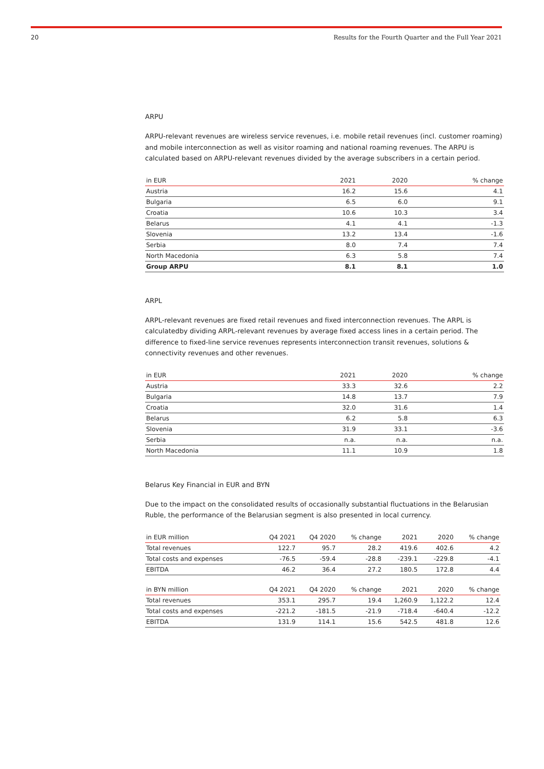20 Results for the Fourth Quarter and the Full Year 2021
ARPU
ARPU-relevant revenues are wireless service revenues, i.e. mobile retail revenues (incl. customer roaming) and mobile interconnection as well as visitor roaming and national roaming revenues. The ARPU is calculated based on ARPU-relevant revenues divided by the average subscribers in a certain period.
| in EUR | 2021 | 2020 | % change |
| --- | --- | --- | --- |
| Austria | 16.2 | 15.6 | 4.1 |
| Bulgaria | 6.5 | 6.0 | 9.1 |
| Croatia | 10.6 | 10.3 | 3.4 |
| Belarus | 4.1 | 4.1 | -1.3 |
| Slovenia | 13.2 | 13.4 | -1.6 |
| Serbia | 8.0 | 7.4 | 7.4 |
| North Macedonia | 6.3 | 5.8 | 7.4 |
| Group ARPU | 8.1 | 8.1 | 1.0 |
ARPL
ARPL-relevant revenues are fixed retail revenues and fixed interconnection revenues. The ARPL is calculatedby dividing ARPL-relevant revenues by average fixed access lines in a certain period. The difference to fixed-line service revenues represents interconnection transit revenues, solutions & connectivity revenues and other revenues.
| in EUR | 2021 | 2020 | % change |
| --- | --- | --- | --- |
| Austria | 33.3 | 32.6 | 2.2 |
| Bulgaria | 14.8 | 13.7 | 7.9 |
| Croatia | 32.0 | 31.6 | 1.4 |
| Belarus | 6.2 | 5.8 | 6.3 |
| Slovenia | 31.9 | 33.1 | -3.6 |
| Serbia | n.a. | n.a. | n.a. |
| North Macedonia | 11.1 | 10.9 | 1.8 |
Belarus Key Financial in EUR and BYN
Due to the impact on the consolidated results of occasionally substantial fluctuations in the Belarusian Ruble, the performance of the Belarusian segment is also presented in local currency.
| in EUR million | Q4 2021 | Q4 2020 | % change | 2021 | 2020 | % change |
| --- | --- | --- | --- | --- | --- | --- |
| Total revenues | 122.7 | 95.7 | 28.2 | 419.6 | 402.6 | 4.2 |
| Total costs and expenses | -76.5 | -59.4 | -28.8 | -239.1 | -229.8 | -4.1 |
| EBITDA | 46.2 | 36.4 | 27.2 | 180.5 | 172.8 | 4.4 |
| in BYN million | Q4 2021 | Q4 2020 | % change | 2021 | 2020 | % change |
| Total revenues | 353.1 | 295.7 | 19.4 | 1,260.9 | 1,122.2 | 12.4 |
| Total costs and expenses | -221.2 | -181.5 | -21.9 | -718.4 | -640.4 | -12.2 |
| EBITDA | 131.9 | 114.1 | 15.6 | 542.5 | 481.8 | 12.6 |